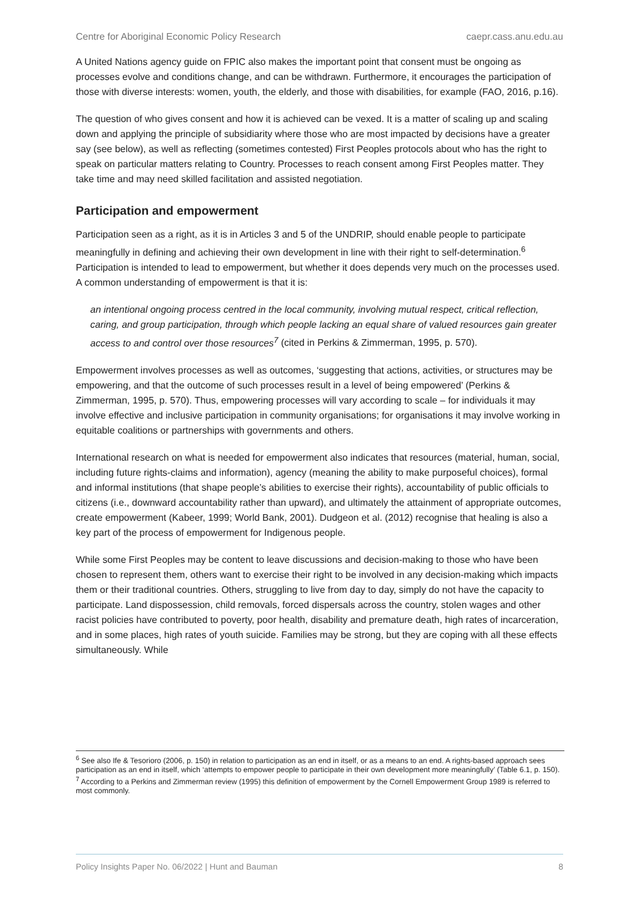Centre for Aboriginal Economic Policy Research caepr.cass.anu.edu.au
A United Nations agency guide on FPIC also makes the important point that consent must be ongoing as processes evolve and conditions change, and can be withdrawn. Furthermore, it encourages the participation of those with diverse interests: women, youth, the elderly, and those with disabilities, for example (FAO, 2016, p.16).
The question of who gives consent and how it is achieved can be vexed. It is a matter of scaling up and scaling down and applying the principle of subsidiarity where those who are most impacted by decisions have a greater say (see below), as well as reflecting (sometimes contested) First Peoples protocols about who has the right to speak on particular matters relating to Country. Processes to reach consent among First Peoples matter. They take time and may need skilled facilitation and assisted negotiation.
Participation and empowerment
Participation seen as a right, as it is in Articles 3 and 5 of the UNDRIP, should enable people to participate meaningfully in defining and achieving their own development in line with their right to self-determination.<sup>6</sup> Participation is intended to lead to empowerment, but whether it does depends very much on the processes used. A common understanding of empowerment is that it is:
an intentional ongoing process centred in the local community, involving mutual respect, critical reflection, caring, and group participation, through which people lacking an equal share of valued resources gain greater access to and control over those resources<sup>7</sup> (cited in Perkins & Zimmerman, 1995, p. 570).
Empowerment involves processes as well as outcomes, ‘suggesting that actions, activities, or structures may be empowering, and that the outcome of such processes result in a level of being empowered’ (Perkins & Zimmerman, 1995, p. 570). Thus, empowering processes will vary according to scale – for individuals it may involve effective and inclusive participation in community organisations; for organisations it may involve working in equitable coalitions or partnerships with governments and others.
International research on what is needed for empowerment also indicates that resources (material, human, social, including future rights-claims and information), agency (meaning the ability to make purposeful choices), formal and informal institutions (that shape people’s abilities to exercise their rights), accountability of public officials to citizens (i.e., downward accountability rather than upward), and ultimately the attainment of appropriate outcomes, create empowerment (Kabeer, 1999; World Bank, 2001). Dudgeon et al. (2012) recognise that healing is also a key part of the process of empowerment for Indigenous people.
While some First Peoples may be content to leave discussions and decision-making to those who have been chosen to represent them, others want to exercise their right to be involved in any decision-making which impacts them or their traditional countries. Others, struggling to live from day to day, simply do not have the capacity to participate. Land dispossession, child removals, forced dispersals across the country, stolen wages and other racist policies have contributed to poverty, poor health, disability and premature death, high rates of incarceration, and in some places, high rates of youth suicide. Families may be strong, but they are coping with all these effects simultaneously. While
<sup>6</sup> See also Ife & Tesorioro (2006, p. 150) in relation to participation as an end in itself, or as a means to an end. A rights-based approach sees participation as an end in itself, which ‘attempts to empower people to participate in their own development more meaningfully’ (Table 6.1, p. 150).
<sup>7</sup> According to a Perkins and Zimmerman review (1995) this definition of empowerment by the Cornell Empowerment Group 1989 is referred to most commonly.
Policy Insights Paper No. 06/2022 | Hunt and Bauman 8